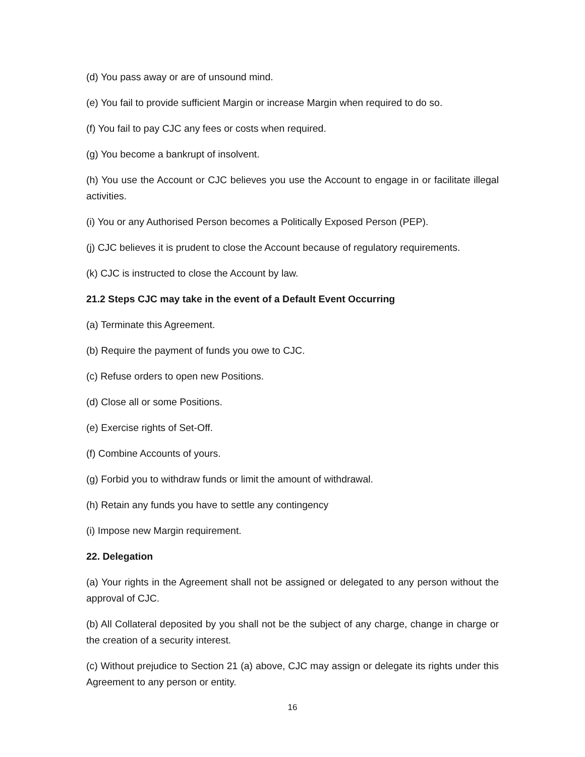(d) You pass away or are of unsound mind.
(e) You fail to provide sufficient Margin or increase Margin when required to do so.
(f) You fail to pay CJC any fees or costs when required.
(g) You become a bankrupt of insolvent.
(h) You use the Account or CJC believes you use the Account to engage in or facilitate illegal activities.
(i) You or any Authorised Person becomes a Politically Exposed Person (PEP).
(j) CJC believes it is prudent to close the Account because of regulatory requirements.
(k) CJC is instructed to close the Account by law.
21.2 Steps CJC may take in the event of a Default Event Occurring
(a) Terminate this Agreement.
(b) Require the payment of funds you owe to CJC.
(c) Refuse orders to open new Positions.
(d) Close all or some Positions.
(e) Exercise rights of Set-Off.
(f) Combine Accounts of yours.
(g) Forbid you to withdraw funds or limit the amount of withdrawal.
(h) Retain any funds you have to settle any contingency
(i) Impose new Margin requirement.
22. Delegation
(a) Your rights in the Agreement shall not be assigned or delegated to any person without the approval of CJC.
(b) All Collateral deposited by you shall not be the subject of any charge, change in charge or the creation of a security interest.
(c) Without prejudice to Section 21 (a) above, CJC may assign or delegate its rights under this Agreement to any person or entity.
16